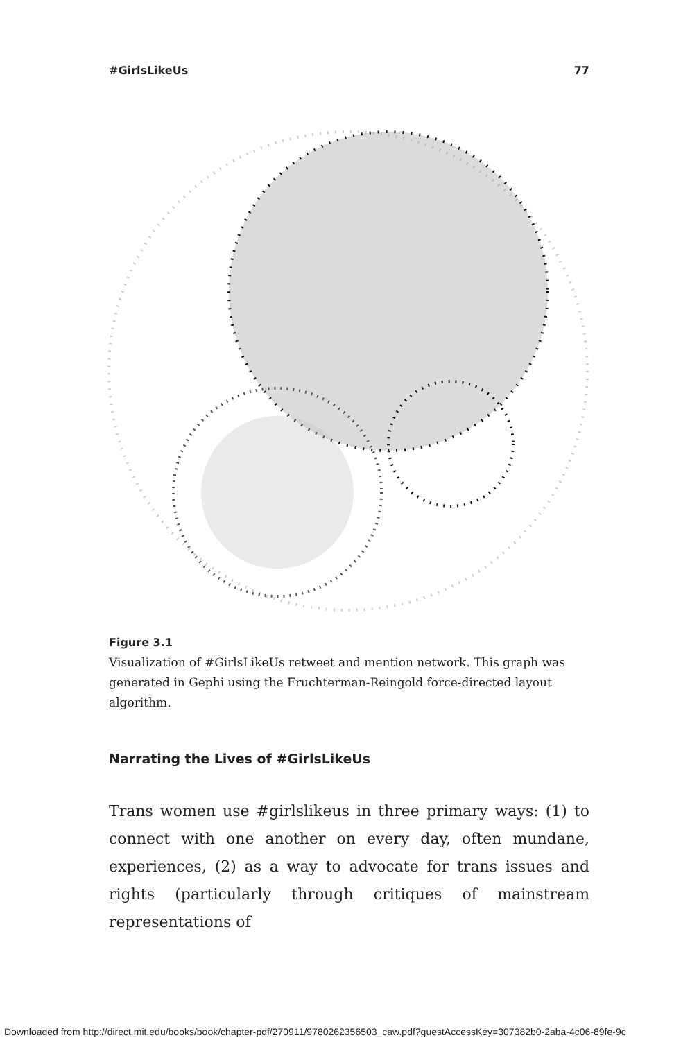#GirlsLikeUs 77
Figure 3.1
Visualization of #GirlsLikeUs retweet and mention network. This graph was generated in Gephi using the Fruchterman-Reingold force-directed layout algorithm.
Narrating the Lives of #GirlsLikeUs
Trans women use #girlslikeus in three primary ways: (1) to connect with one another on every day, often mundane, experiences, (2) as a way to advocate for trans issues and rights (particularly through critiques of mainstream representations of
Downloaded from http://direct.mit.edu/books/book/chapter-pdf/270911/9780262356503_caw.pdf?guestAccessKey=307382b0-2aba-4c06-89fe-9c